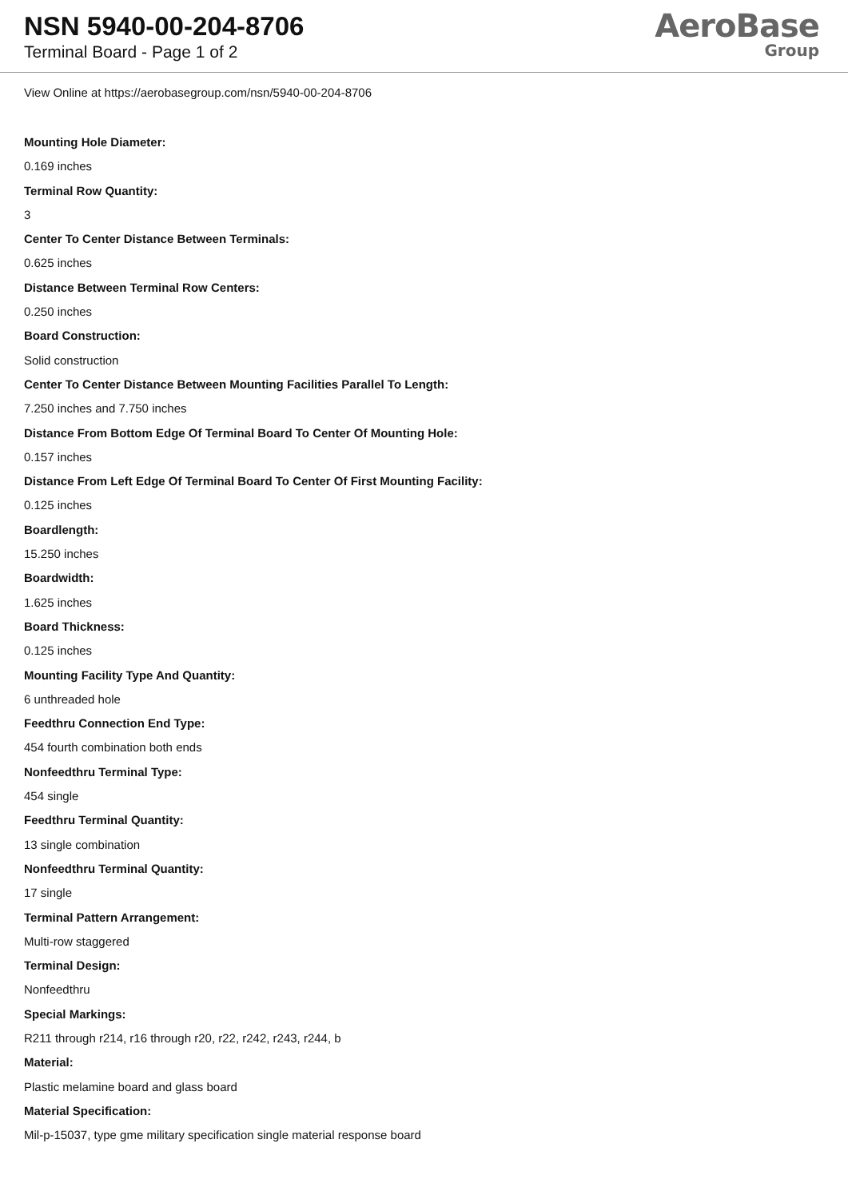NSN 5940-00-204-8706
Terminal Board - Page 1 of 2
AeroBase
Group
View Online at https://aerobasegroup.com/nsn/5940-00-204-8706
Mounting Hole Diameter:
0.169 inches
Terminal Row Quantity:
3
Center To Center Distance Between Terminals:
0.625 inches
Distance Between Terminal Row Centers:
0.250 inches
Board Construction:
Solid construction
Center To Center Distance Between Mounting Facilities Parallel To Length:
7.250 inches and 7.750 inches
Distance From Bottom Edge Of Terminal Board To Center Of Mounting Hole:
0.157 inches
Distance From Left Edge Of Terminal Board To Center Of First Mounting Facility:
0.125 inches
Boardlength:
15.250 inches
Boardwidth:
1.625 inches
Board Thickness:
0.125 inches
Mounting Facility Type And Quantity:
6 unthreaded hole
Feedthru Connection End Type:
454 fourth combination both ends
Nonfeedthru Terminal Type:
454 single
Feedthru Terminal Quantity:
13 single combination
Nonfeedthru Terminal Quantity:
17 single
Terminal Pattern Arrangement:
Multi-row staggered
Terminal Design:
Nonfeedthru
Special Markings:
R211 through r214, r16 through r20, r22, r242, r243, r244, b
Material:
Plastic melamine board and glass board
Material Specification:
Mil-p-15037, type gme military specification single material response board